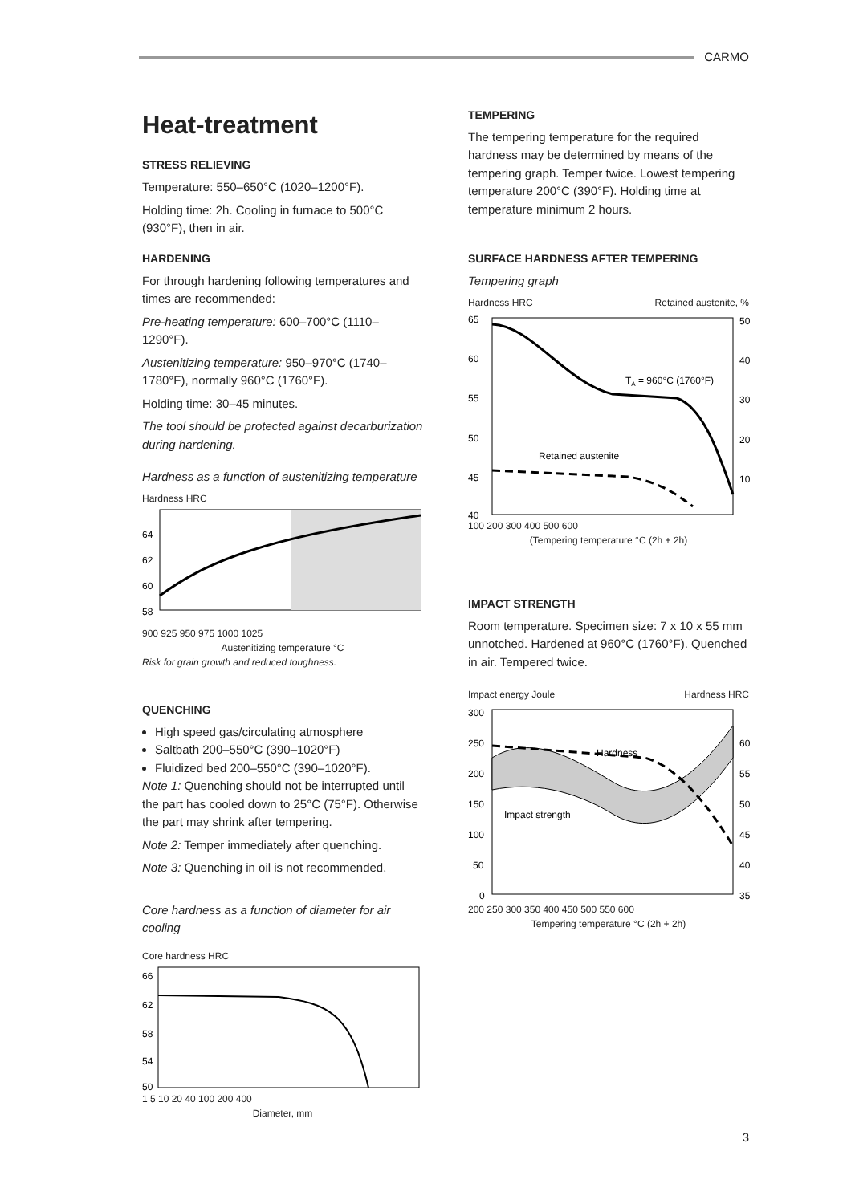CARMO
Heat-treatment
STRESS RELIEVING
Temperature: 550–650°C (1020–1200°F).
Holding time: 2h. Cooling in furnace to 500°C (930°F), then in air.
HARDENING
For through hardening following temperatures and times are recommended:
Pre-heating temperature: 600–700°C (1110–1290°F).
Austenitizing temperature: 950–970°C (1740–1780°F), normally 960°C (1760°F).
Holding time: 30–45 minutes.
The tool should be protected against decarburization during hardening.
Hardness as a function of austenitizing temperature
Hardness HRC
64
62
60
58
900 925 950 975 1000 1025
Austenitizing temperature °C
Risk for grain growth and reduced toughness.
QUENCHING
High speed gas/circulating atmosphere
Saltbath 200–550°C (390–1020°F)
Fluidized bed 200–550°C (390–1020°F).
Note 1: Quenching should not be interrupted until the part has cooled down to 25°C (75°F). Otherwise the part may shrink after tempering.
Note 2: Temper immediately after quenching.
Note 3: Quenching in oil is not recommended.
Core hardness as a function of diameter for air cooling
Core hardness HRC
66
62
58
54
50
1 5 10 20 40 100 200 400
Diameter, mm
TEMPERING
The tempering temperature for the required hardness may be determined by means of the tempering graph. Temper twice. Lowest tempering temperature 200°C (390°F). Holding time at temperature minimum 2 hours.
SURFACE HARDNESS AFTER TEMPERING
Tempering graph
Hardness HRC Retained austenite, %
65
60
55
50
45
40
50
40
30
20
10
TA = 960°C (1760°F)
Retained austenite
100 200 300 400 500 600
(Tempering temperature °C (2h + 2h)
IMPACT STRENGTH
Room temperature. Specimen size: 7 x 10 x 55 mm unnotched. Hardened at 960°C (1760°F). Quenched in air. Tempered twice.
Impact energy Joule Hardness HRC
Hardness
Impact strength
300
250
200
150
100
50
0
60
55
50
45
40
35
200 250 300 350 400 450 500 550 600
Tempering temperature °C (2h + 2h)
3